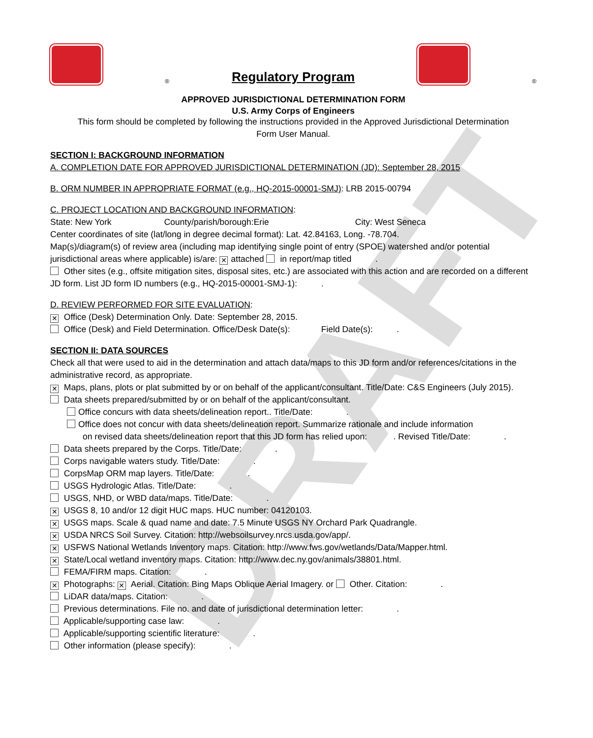DRAFT
® Regulatory Program ®
APPROVED JURISDICTIONAL DETERMINATION FORM
U.S. Army Corps of Engineers
This form should be completed by following the instructions provided in the Approved Jurisdictional Determination
Form User Manual.
SECTION I: BACKGROUND INFORMATION
A. COMPLETION DATE FOR APPROVED JURISDICTIONAL DETERMINATION (JD): September 28, 2015
B. ORM NUMBER IN APPROPRIATE FORMAT (e.g., HQ-2015-00001-SMJ): LRB 2015-00794
C. PROJECT LOCATION AND BACKGROUND INFORMATION:
State: New York County/parish/borough:Erie City: West Seneca
Center coordinates of site (lat/long in degree decimal format): Lat. 42.84163, Long. -78.704.
Map(s)/diagram(s) of review area (including map identifying single point of entry (SPOE) watershed and/or potential jurisdictional areas where applicable) is/are: ✕ attached in report/map titled .
Other sites (e.g., offsite mitigation sites, disposal sites, etc.) are associated with this action and are recorded on a different JD form. List JD form ID numbers (e.g., HQ-2015-00001-SMJ-1): .
D. REVIEW PERFORMED FOR SITE EVALUATION:
✕ Office (Desk) Determination Only. Date: September 28, 2015.
Office (Desk) and Field Determination. Office/Desk Date(s): Field Date(s): .
SECTION II: DATA SOURCES
Check all that were used to aid in the determination and attach data/maps to this JD form and/or references/citations in the administrative record, as appropriate.
✕ Maps, plans, plots or plat submitted by or on behalf of the applicant/consultant. Title/Date: C&S Engineers (July 2015).
Data sheets prepared/submitted by or on behalf of the applicant/consultant.
Office concurs with data sheets/delineation report.. Title/Date: .
Office does not concur with data sheets/delineation report. Summarize rationale and include information
on revised data sheets/delineation report that this JD form has relied upon: . Revised Title/Date: .
Data sheets prepared by the Corps. Title/Date: .
Corps navigable waters study. Title/Date: .
CorpsMap ORM map layers. Title/Date: .
USGS Hydrologic Atlas. Title/Date: .
USGS, NHD, or WBD data/maps. Title/Date: .
✕ USGS 8, 10 and/or 12 digit HUC maps. HUC number: 04120103.
✕ USGS maps. Scale & quad name and date: 7.5 Minute USGS NY Orchard Park Quadrangle.
✕ USDA NRCS Soil Survey. Citation: http://websoilsurvey.nrcs.usda.gov/app/.
✕ USFWS National Wetlands Inventory maps. Citation: http://www.fws.gov/wetlands/Data/Mapper.html.
✕ State/Local wetland inventory maps. Citation: http://www.dec.ny.gov/animals/38801.html.
FEMA/FIRM maps. Citation: .
✕ Photographs: ✕ Aerial. Citation: Bing Maps Oblique Aerial Imagery. or Other. Citation: .
LiDAR data/maps. Citation: .
Previous determinations. File no. and date of jurisdictional determination letter: .
Applicable/supporting case law: .
Applicable/supporting scientific literature: .
Other information (please specify): .